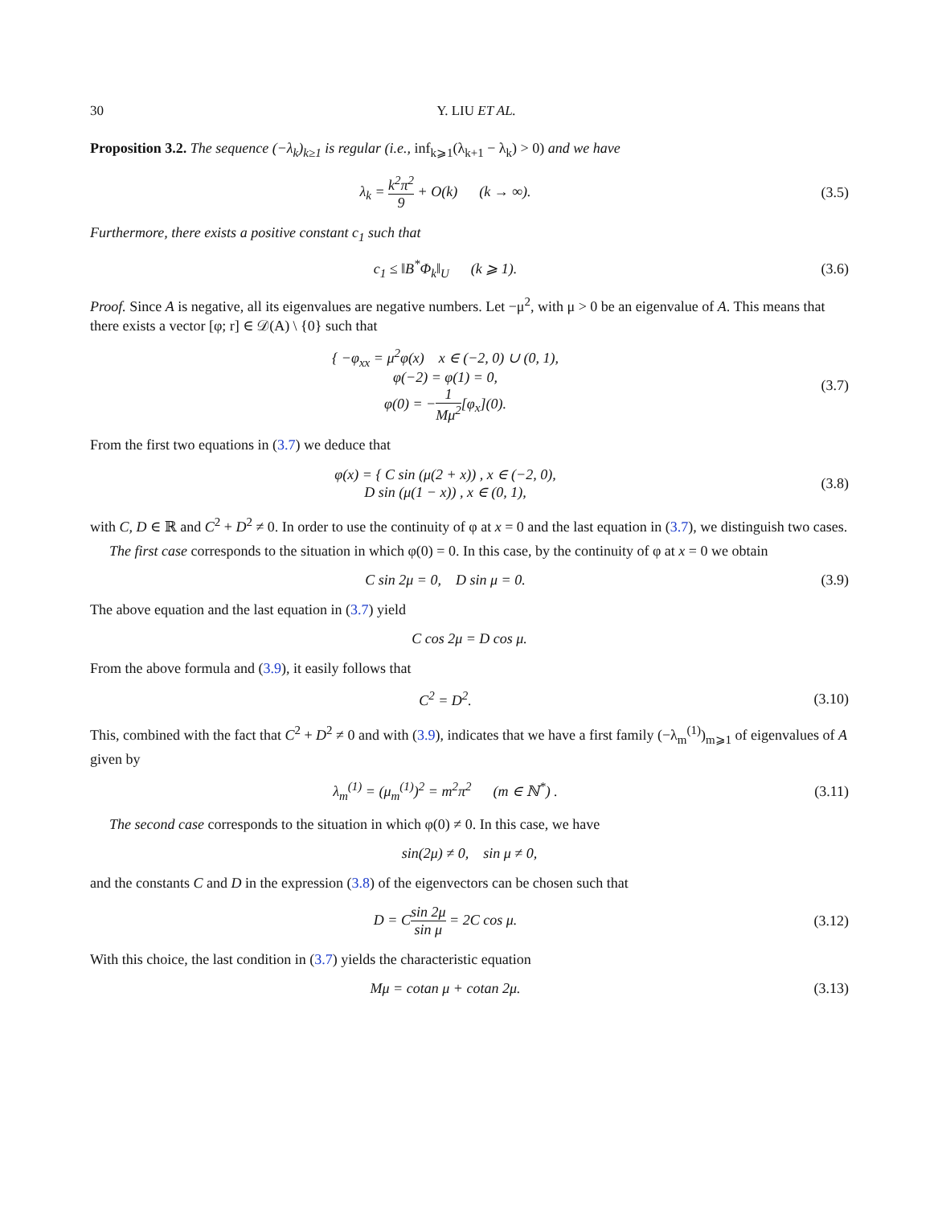30 Y. LIU ET AL.
Proposition 3.2. The sequence (−λ<sub>k</sub>)<sub>k≥1</sub> is regular (i.e., inf<sub>k⩾1</sub>(λ<sub>k+1</sub> − λ<sub>k</sub>) > 0) and we have
λ<sub>k</sub> = k<sup>2</sup>π<sup>2</sup> 9 + O(k) (k → ∞).
(3.5)
Furthermore, there exists a positive constant c<sub>1</sub> such that
c<sub>1</sub> ≤ ‖B<sup>*</sup>Φ<sub>k</sub>‖<sub>U</sub> (k ⩾ 1). (3.6)
Proof. Since A is negative, all its eigenvalues are negative numbers. Let −μ<sup>2</sup>, with μ > 0 be an eigenvalue of A. This means that there exists a vector [φ; r] ∈ 𝒟(A) \ {0} such that
{ −φ<sub>xx</sub> = μ<sup>2</sup>φ(x) x ∈ (−2, 0) ∪ (0, 1),
φ(−2) = φ(1) = 0,
φ(0) = −1 Mμ<sup>2</sup>[φ<sub>x</sub>](0).
(3.7)
From the first two equations in (3.7) we deduce that
φ(x) = { C sin (μ(2 + x)) , x ∈ (−2, 0),
D sin (μ(1 − x)) , x ∈ (0, 1),
(3.8)
with C, D ∈ ℝ and C<sup>2</sup> + D<sup>2</sup> ≠ 0. In order to use the continuity of φ at x = 0 and the last equation in (3.7), we distinguish two cases.
The first case corresponds to the situation in which φ(0) = 0. In this case, by the continuity of φ at x = 0 we obtain
C sin 2μ = 0, D sin μ = 0. (3.9)
The above equation and the last equation in (3.7) yield
C cos 2μ = D cos μ.
From the above formula and (3.9), it easily follows that
C<sup>2</sup> = D<sup>2</sup>.
(3.10)
This, combined with the fact that C<sup>2</sup> + D<sup>2</sup> ≠ 0 and with (3.9), indicates that we have a first family (−λ<sub>m</sub><sup>(1)</sup>)<sub>m⩾1</sub> of eigenvalues of A given by
λ<sub>m</sub><sup>(1)</sup> = (μ<sub>m</sub><sup>(1)</sup>)<sup>2</sup> = m<sup>2</sup>π<sup>2</sup> (m ∈ ℕ<sup>*</sup>) .
(3.11)
The second case corresponds to the situation in which φ(0) ≠ 0. In this case, we have
sin(2μ) ≠ 0, sin μ ≠ 0,
and the constants C and D in the expression (3.8) of the eigenvectors can be chosen such that
D = Csin 2μ sin μ = 2C cos μ.
(3.12)
With this choice, the last condition in (3.7) yields the characteristic equation
Mμ = cotan μ + cotan 2μ.
(3.13)